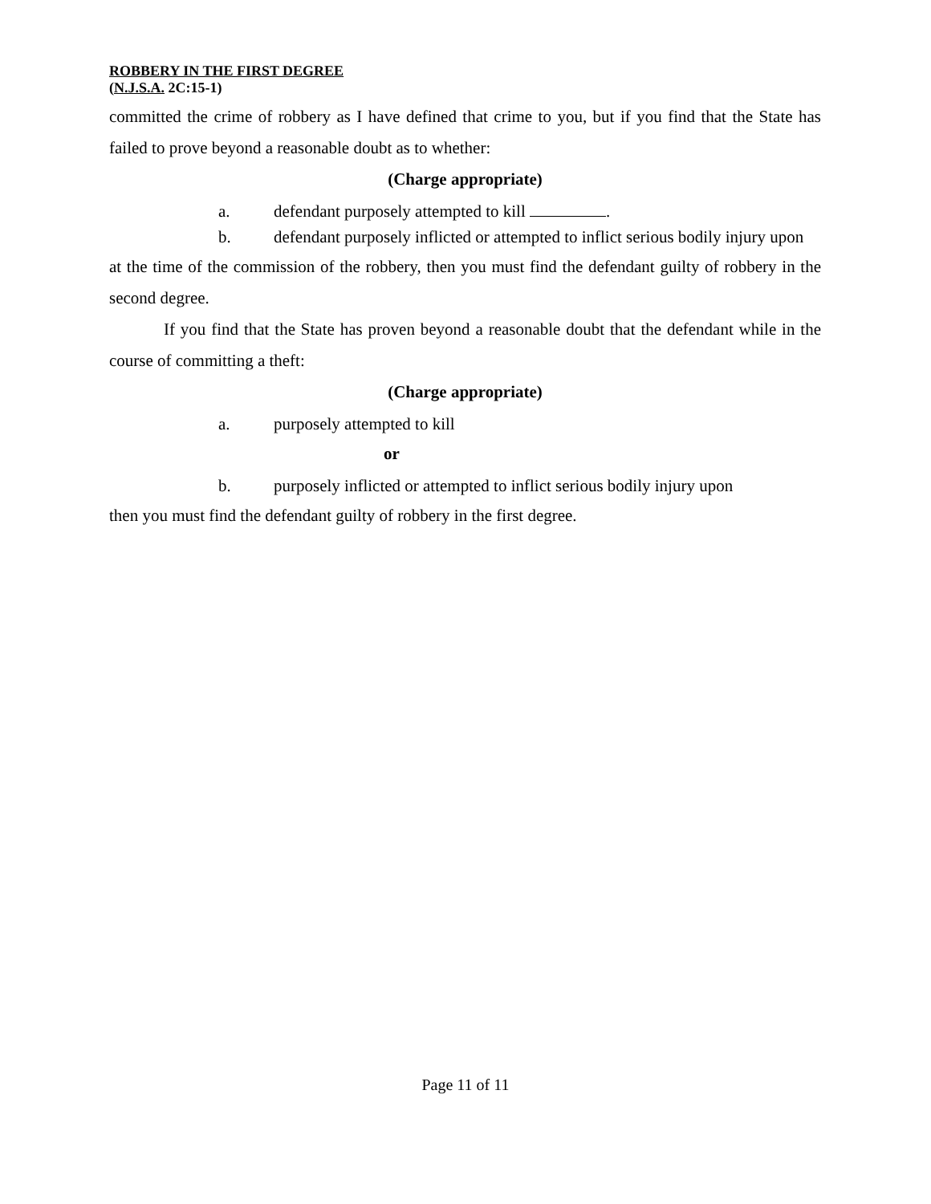ROBBERY IN THE FIRST DEGREE
(N.J.S.A. 2C:15-1)
committed the crime of robbery as I have defined that crime to you, but if you find that the State has failed to prove beyond a reasonable doubt as to whether:
(Charge appropriate)
a. defendant purposely attempted to kill .
b. defendant purposely inflicted or attempted to inflict serious bodily injury upon
at the time of the commission of the robbery, then you must find the defendant guilty of robbery in the second degree.
If you find that the State has proven beyond a reasonable doubt that the defendant while in the course of committing a theft:
(Charge appropriate)
a. purposely attempted to kill
or
b. purposely inflicted or attempted to inflict serious bodily injury upon
then you must find the defendant guilty of robbery in the first degree.
Page 11 of 11